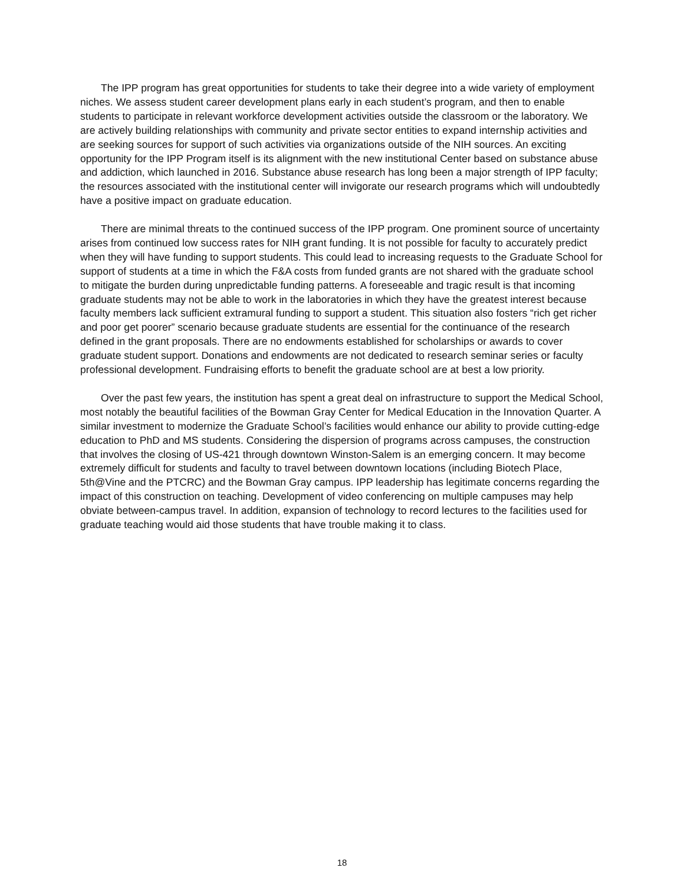The IPP program has great opportunities for students to take their degree into a wide variety of employment niches. We assess student career development plans early in each student’s program, and then to enable students to participate in relevant workforce development activities outside the classroom or the laboratory. We are actively building relationships with community and private sector entities to expand internship activities and are seeking sources for support of such activities via organizations outside of the NIH sources. An exciting opportunity for the IPP Program itself is its alignment with the new institutional Center based on substance abuse and addiction, which launched in 2016. Substance abuse research has long been a major strength of IPP faculty; the resources associated with the institutional center will invigorate our research programs which will undoubtedly have a positive impact on graduate education.
There are minimal threats to the continued success of the IPP program. One prominent source of uncertainty arises from continued low success rates for NIH grant funding. It is not possible for faculty to accurately predict when they will have funding to support students. This could lead to increasing requests to the Graduate School for support of students at a time in which the F&A costs from funded grants are not shared with the graduate school to mitigate the burden during unpredictable funding patterns. A foreseeable and tragic result is that incoming graduate students may not be able to work in the laboratories in which they have the greatest interest because faculty members lack sufficient extramural funding to support a student. This situation also fosters “rich get richer and poor get poorer” scenario because graduate students are essential for the continuance of the research defined in the grant proposals. There are no endowments established for scholarships or awards to cover graduate student support. Donations and endowments are not dedicated to research seminar series or faculty professional development. Fundraising efforts to benefit the graduate school are at best a low priority.
Over the past few years, the institution has spent a great deal on infrastructure to support the Medical School, most notably the beautiful facilities of the Bowman Gray Center for Medical Education in the Innovation Quarter. A similar investment to modernize the Graduate School’s facilities would enhance our ability to provide cutting-edge education to PhD and MS students. Considering the dispersion of programs across campuses, the construction that involves the closing of US-421 through downtown Winston-Salem is an emerging concern. It may become extremely difficult for students and faculty to travel between downtown locations (including Biotech Place, 5th@Vine and the PTCRC) and the Bowman Gray campus. IPP leadership has legitimate concerns regarding the impact of this construction on teaching. Development of video conferencing on multiple campuses may help obviate between-campus travel. In addition, expansion of technology to record lectures to the facilities used for graduate teaching would aid those students that have trouble making it to class.
18